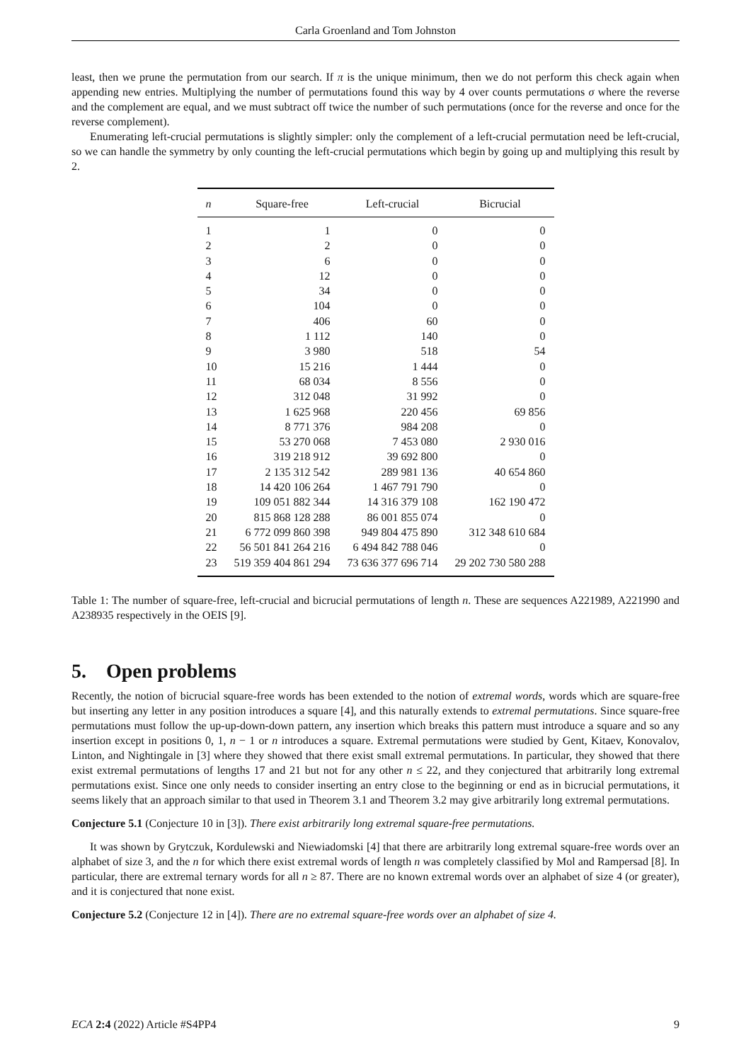Carla Groenland and Tom Johnston
least, then we prune the permutation from our search. If π is the unique minimum, then we do not perform this check again when appending new entries. Multiplying the number of permutations found this way by 4 over counts permutations σ where the reverse and the complement are equal, and we must subtract off twice the number of such permutations (once for the reverse and once for the reverse complement).
Enumerating left-crucial permutations is slightly simpler: only the complement of a left-crucial permutation need be left-crucial, so we can handle the symmetry by only counting the left-crucial permutations which begin by going up and multiplying this result by 2.
| n | Square-free | Left-crucial | Bicrucial |
| --- | --- | --- | --- |
| 1 | 1 | 0 | 0 |
| 2 | 2 | 0 | 0 |
| 3 | 6 | 0 | 0 |
| 4 | 12 | 0 | 0 |
| 5 | 34 | 0 | 0 |
| 6 | 104 | 0 | 0 |
| 7 | 406 | 60 | 0 |
| 8 | 1 112 | 140 | 0 |
| 9 | 3 980 | 518 | 54 |
| 10 | 15 216 | 1 444 | 0 |
| 11 | 68 034 | 8 556 | 0 |
| 12 | 312 048 | 31 992 | 0 |
| 13 | 1 625 968 | 220 456 | 69 856 |
| 14 | 8 771 376 | 984 208 | 0 |
| 15 | 53 270 068 | 7 453 080 | 2 930 016 |
| 16 | 319 218 912 | 39 692 800 | 0 |
| 17 | 2 135 312 542 | 289 981 136 | 40 654 860 |
| 18 | 14 420 106 264 | 1 467 791 790 | 0 |
| 19 | 109 051 882 344 | 14 316 379 108 | 162 190 472 |
| 20 | 815 868 128 288 | 86 001 855 074 | 0 |
| 21 | 6 772 099 860 398 | 949 804 475 890 | 312 348 610 684 |
| 22 | 56 501 841 264 216 | 6 494 842 788 046 | 0 |
| 23 | 519 359 404 861 294 | 73 636 377 696 714 | 29 202 730 580 288 |
Table 1: The number of square-free, left-crucial and bicrucial permutations of length n. These are sequences A221989, A221990 and A238935 respectively in the OEIS [9].
5. Open problems
Recently, the notion of bicrucial square-free words has been extended to the notion of extremal words, words which are square-free but inserting any letter in any position introduces a square [4], and this naturally extends to extremal permutations. Since square-free permutations must follow the up-up-down-down pattern, any insertion which breaks this pattern must introduce a square and so any insertion except in positions 0, 1, n − 1 or n introduces a square. Extremal permutations were studied by Gent, Kitaev, Konovalov, Linton, and Nightingale in [3] where they showed that there exist small extremal permutations. In particular, they showed that there exist extremal permutations of lengths 17 and 21 but not for any other n ≤ 22, and they conjectured that arbitrarily long extremal permutations exist. Since one only needs to consider inserting an entry close to the beginning or end as in bicrucial permutations, it seems likely that an approach similar to that used in Theorem 3.1 and Theorem 3.2 may give arbitrarily long extremal permutations.
Conjecture 5.1 (Conjecture 10 in [3]). There exist arbitrarily long extremal square-free permutations.
It was shown by Grytczuk, Kordulewski and Niewiadomski [4] that there are arbitrarily long extremal square-free words over an alphabet of size 3, and the n for which there exist extremal words of length n was completely classified by Mol and Rampersad [8]. In particular, there are extremal ternary words for all n ≥ 87. There are no known extremal words over an alphabet of size 4 (or greater), and it is conjectured that none exist.
Conjecture 5.2 (Conjecture 12 in [4]). There are no extremal square-free words over an alphabet of size 4.
ECA 2:4 (2022) Article #S4PP4 9